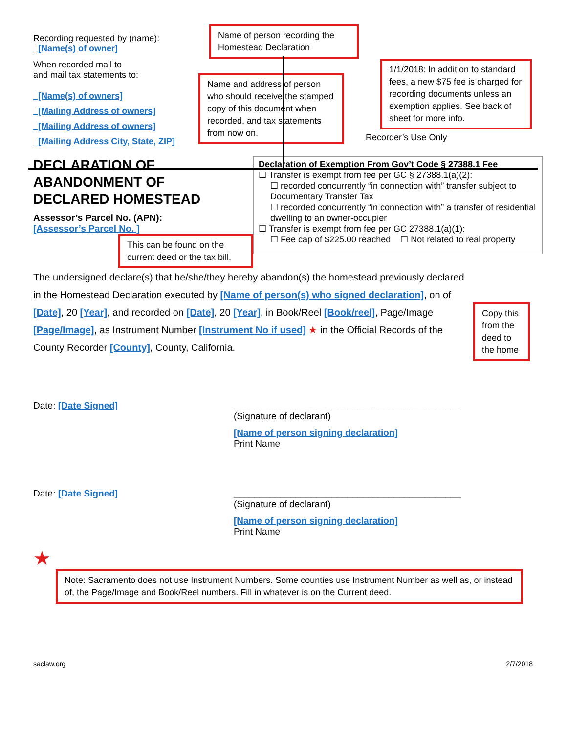Recording requested by (name):
[Name(s) of owner]
When recorded mail to
and mail tax statements to:
[Name(s) of owners]
[Mailing Address of owners]
[Mailing Address of owners]
[Mailing Address City, State, ZIP]
Name of person recording the Homestead Declaration
Name and address of person who should receive the stamped copy of this document when recorded, and tax statements from now on.
1/1/2018: In addition to standard fees, a new $75 fee is charged for recording documents unless an exemption applies. See back of sheet for more info.
Recorder’s Use Only
DECLARATION OF
ABANDONMENT OF
DECLARED HOMESTEAD
Assessor’s Parcel No. (APN):
[Assessor’s Parcel No. ]
This can be found on the current deed or the tax bill.
Declaration of Exemption From Gov’t Code § 27388.1 Fee
☐ Transfer is exempt from fee per GC § 27388.1(a)(2):
☐ recorded concurrently “in connection with” transfer subject to Documentary Transfer Tax
☐ recorded concurrently “in connection with” a transfer of residential dwelling to an owner-occupier
☐ Transfer is exempt from fee per GC 27388.1(a)(1):
☐ Fee cap of $225.00 reached ☐ Not related to real property
The undersigned declare(s) that he/she/they hereby abandon(s) the homestead previously declared in the Homestead Declaration executed by [Name of person(s) who signed declaration], on of [Date], 20 [Year], and recorded on [Date], 20 [Year], in Book/Reel [Book/reel], Page/Image [Page/Image], as Instrument Number [Instrument No if used] ★ in the Official Records of the County Recorder [County], County, California.
Copy this from the deed to the home
Date: [Date Signed] ____________________________________________
(Signature of declarant)
[Name of person signing declaration]
Print Name
Date: [Date Signed] ____________________________________________
(Signature of declarant)
[Name of person signing declaration]
Print Name
★
Note: Sacramento does not use Instrument Numbers. Some counties use Instrument Number as well as, or instead of, the Page/Image and Book/Reel numbers. Fill in whatever is on the Current deed.
saclaw.org 2/7/2018